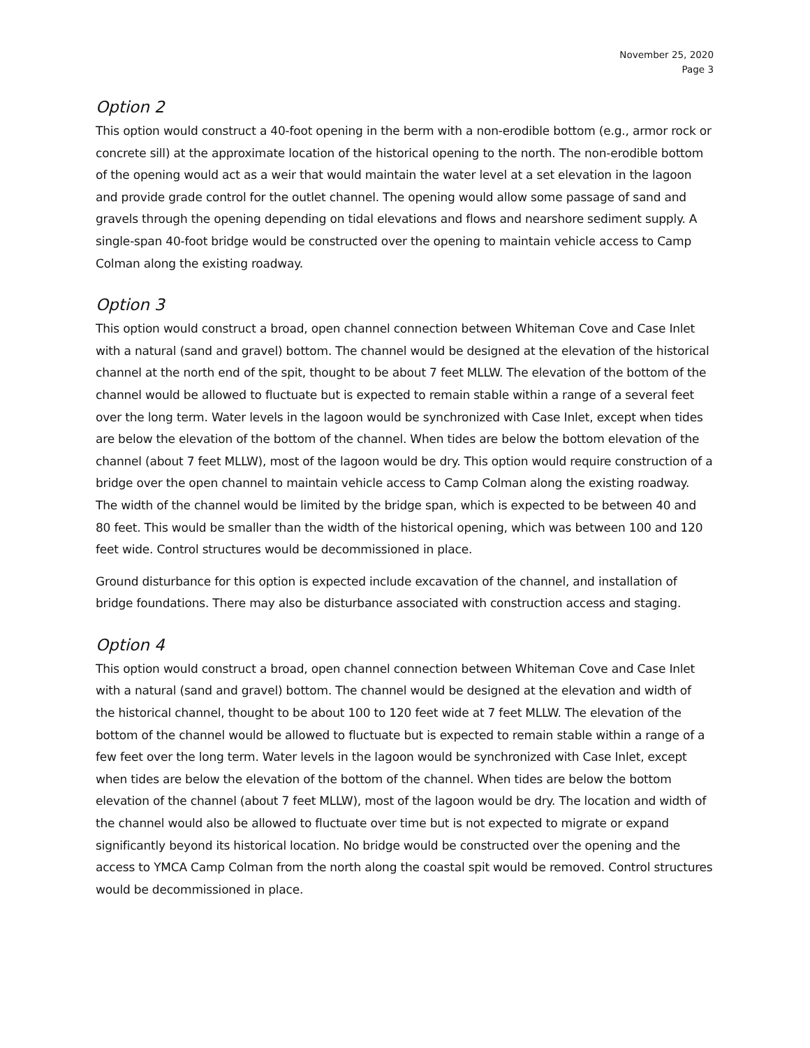November 25, 2020
Page 3
Option 2
This option would construct a 40-foot opening in the berm with a non-erodible bottom (e.g., armor rock or concrete sill) at the approximate location of the historical opening to the north. The non-erodible bottom of the opening would act as a weir that would maintain the water level at a set elevation in the lagoon and provide grade control for the outlet channel. The opening would allow some passage of sand and gravels through the opening depending on tidal elevations and flows and nearshore sediment supply. A single-span 40-foot bridge would be constructed over the opening to maintain vehicle access to Camp Colman along the existing roadway.
Option 3
This option would construct a broad, open channel connection between Whiteman Cove and Case Inlet with a natural (sand and gravel) bottom. The channel would be designed at the elevation of the historical channel at the north end of the spit, thought to be about 7 feet MLLW. The elevation of the bottom of the channel would be allowed to fluctuate but is expected to remain stable within a range of a several feet over the long term. Water levels in the lagoon would be synchronized with Case Inlet, except when tides are below the elevation of the bottom of the channel. When tides are below the bottom elevation of the channel (about 7 feet MLLW), most of the lagoon would be dry. This option would require construction of a bridge over the open channel to maintain vehicle access to Camp Colman along the existing roadway. The width of the channel would be limited by the bridge span, which is expected to be between 40 and 80 feet. This would be smaller than the width of the historical opening, which was between 100 and 120 feet wide. Control structures would be decommissioned in place.
Ground disturbance for this option is expected include excavation of the channel, and installation of bridge foundations. There may also be disturbance associated with construction access and staging.
Option 4
This option would construct a broad, open channel connection between Whiteman Cove and Case Inlet with a natural (sand and gravel) bottom. The channel would be designed at the elevation and width of the historical channel, thought to be about 100 to 120 feet wide at 7 feet MLLW. The elevation of the bottom of the channel would be allowed to fluctuate but is expected to remain stable within a range of a few feet over the long term. Water levels in the lagoon would be synchronized with Case Inlet, except when tides are below the elevation of the bottom of the channel. When tides are below the bottom elevation of the channel (about 7 feet MLLW), most of the lagoon would be dry. The location and width of the channel would also be allowed to fluctuate over time but is not expected to migrate or expand significantly beyond its historical location. No bridge would be constructed over the opening and the access to YMCA Camp Colman from the north along the coastal spit would be removed. Control structures would be decommissioned in place.